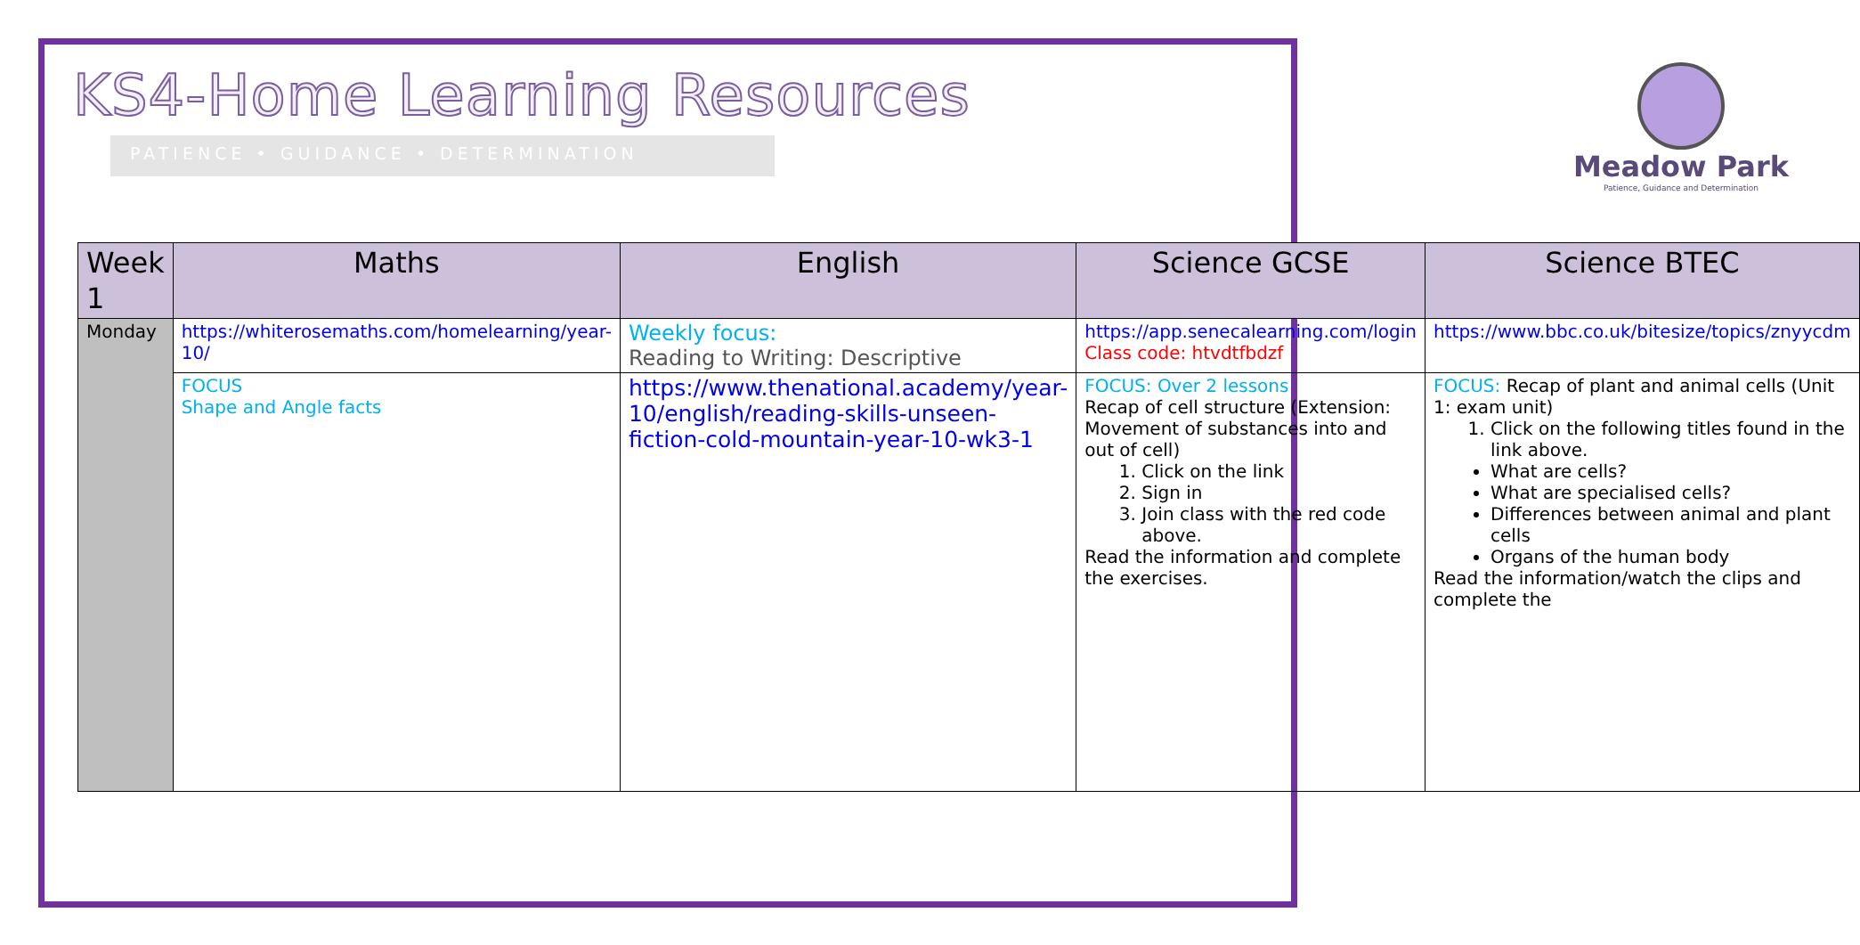KS4-Home Learning Resources
PATIENCE • GUIDANCE • DETERMINATION
Meadow Park
Patience, Guidance and Determination
| Week 1 | Maths | English | Science GCSE | Science BTEC |
| --- | --- | --- | --- | --- |
| Monday | https://whiterosemaths.com/homelearning/year-10/ | Weekly focus: Reading to Writing: Descriptive | https://app.senecalearning.com/login Class code: htvdtfbdzf | https://www.bbc.co.uk/bitesize/topics/znyycdm |
| | FOCUS Shape and Angle facts | https://www.thenational.academy/year-10/english/reading-skills-unseen-fiction-cold-mountain-year-10-wk3-1 | FOCUS: Over 2 lessons Recap of cell structure (Extension: Movement of substances into and out of cell) 1. Click on the link 2. Sign in 3. Join class with the red code above. Read the information and complete the exercises. | FOCUS: Recap of plant and animal cells (Unit 1: exam unit) 1. Click on the following titles found in the link above. What are cells? What are specialised cells? Differences between animal and plant cells Organs of the human body Read the information/watch the clips and complete the |